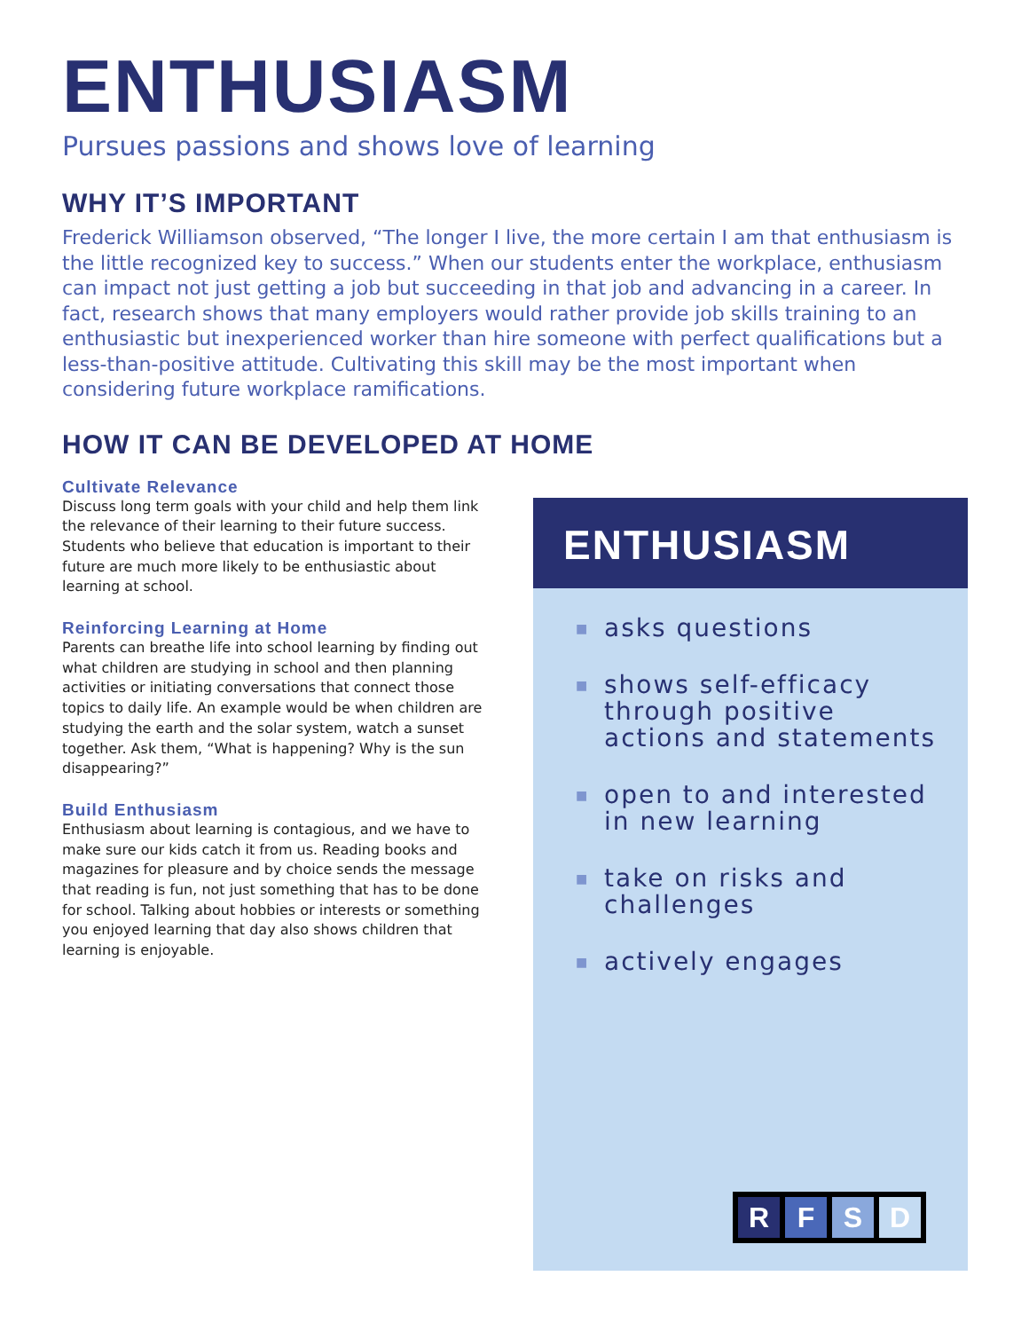ENTHUSIASM
Pursues passions and shows love of learning
WHY IT’S IMPORTANT
Frederick Williamson observed, “The longer I live, the more certain I am that enthusiasm is the little recognized key to success.” When our students enter the workplace, enthusiasm can impact not just getting a job but succeeding in that job and advancing in a career. In fact, research shows that many employers would rather provide job skills training to an enthusiastic but inexperienced worker than hire someone with perfect qualifications but a less-than-positive attitude. Cultivating this skill may be the most important when considering future workplace ramifications.
HOW IT CAN BE DEVELOPED AT HOME
Cultivate Relevance
Discuss long term goals with your child and help them link the relevance of their learning to their future success. Students who believe that education is important to their future are much more likely to be enthusiastic about learning at school.
Reinforcing Learning at Home
Parents can breathe life into school learning by finding out what children are studying in school and then planning activities or initiating conversations that connect those topics to daily life. An example would be when children are studying the earth and the solar system, watch a sunset together. Ask them, “What is happening? Why is the sun disappearing?”
Build Enthusiasm
Enthusiasm about learning is contagious, and we have to make sure our kids catch it from us. Reading books and magazines for pleasure and by choice sends the message that reading is fun, not just something that has to be done for school. Talking about hobbies or interests or something you enjoyed learning that day also shows children that learning is enjoyable.
ENTHUSIASM
■ asks questions
■ shows self-efficacy through positive actions and statements
■ open to and interested in new learning
■ take on risks and challenges
■ actively engages
R F S D